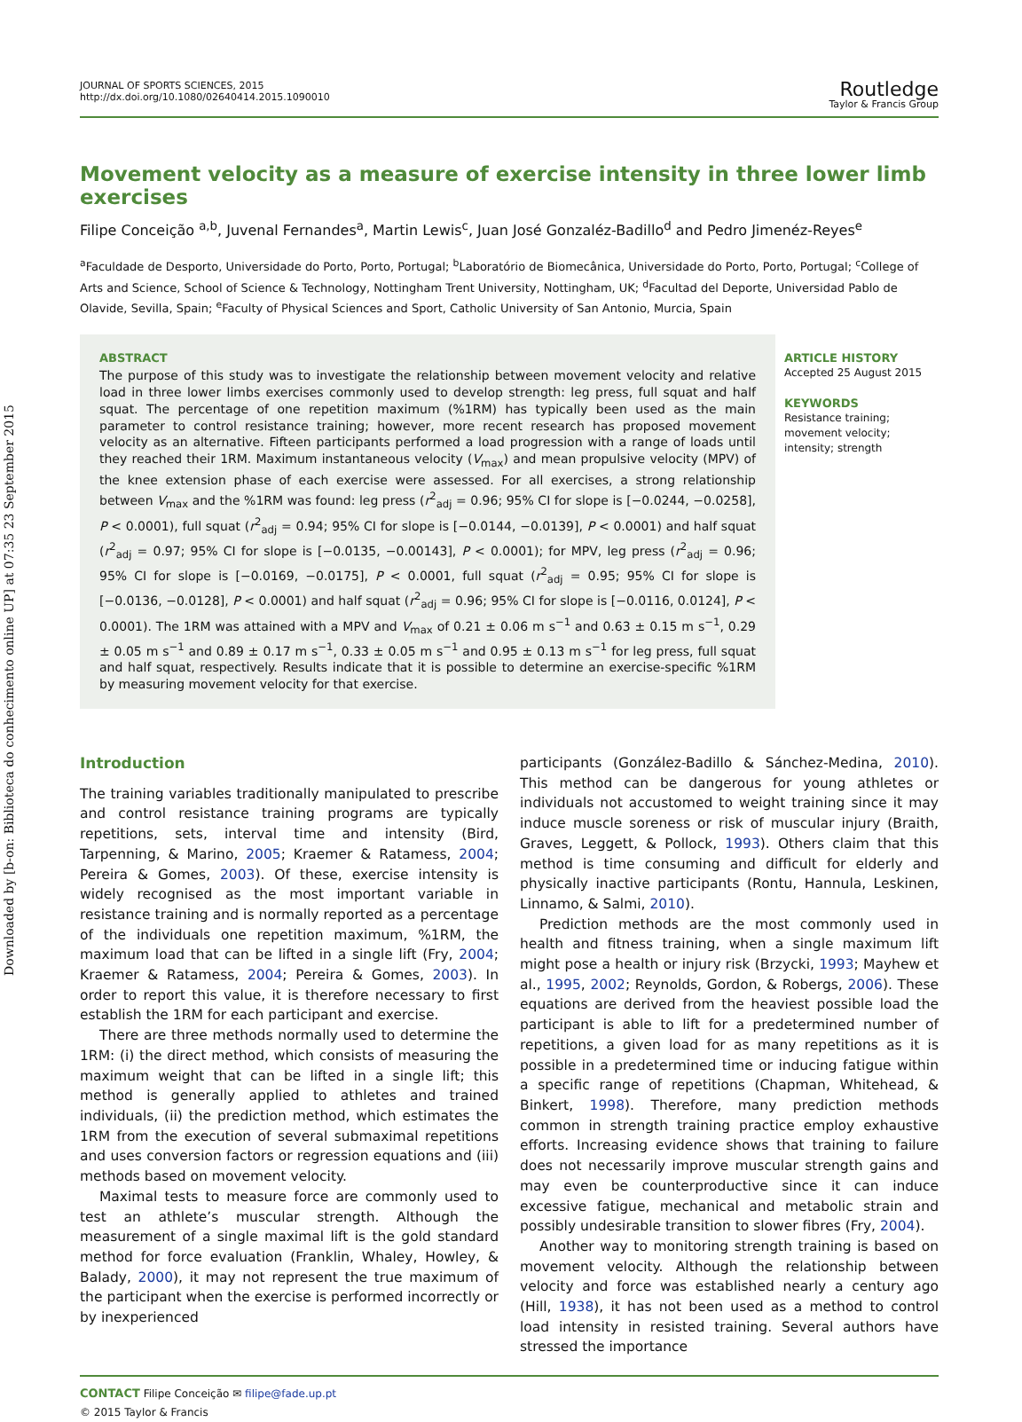Downloaded by [b-on: Biblioteca do conhecimento online UP] at 07:35 23 September 2015
JOURNAL OF SPORTS SCIENCES, 2015
http://dx.doi.org/10.1080/02640414.2015.1090010
Routledge
Taylor & Francis Group
Movement velocity as a measure of exercise intensity in three lower limb exercises
Filipe Conceição <sup>a,b</sup>, Juvenal Fernandes<sup>a</sup>, Martin Lewis<sup>c</sup>, Juan José Gonzaléz-Badillo<sup>d</sup> and Pedro Jimenéz-Reyes<sup>e</sup>
<sup>a</sup> Faculdade de Desporto, Universidade do Porto, Porto, Portugal; <sup>b</sup>Laboratório de Biomecânica, Universidade do Porto, Porto, Portugal; <sup>c</sup>College of Arts and Science, School of Science & Technology, Nottingham Trent University, Nottingham, UK; <sup>d</sup>Facultad del Deporte, Universidad Pablo de Olavide, Sevilla, Spain; <sup>e</sup>Faculty of Physical Sciences and Sport, Catholic University of San Antonio, Murcia, Spain
ABSTRACT
The purpose of this study was to investigate the relationship between movement velocity and relative load in three lower limbs exercises commonly used to develop strength: leg press, full squat and half squat. The percentage of one repetition maximum (%1RM) has typically been used as the main parameter to control resistance training; however, more recent research has proposed movement velocity as an alternative. Fifteen participants performed a load progression with a range of loads until they reached their 1RM. Maximum instantaneous velocity (V<sub>max</sub>) and mean propulsive velocity (MPV) of the knee extension phase of each exercise were assessed. For all exercises, a strong relationship between V<sub>max</sub> and the %1RM was found: leg press (r<sup>2</sup><sub>adj</sub> = 0.96; 95% CI for slope is [−0.0244, −0.0258], P < 0.0001), full squat (r<sup>2</sup><sub>adj</sub> = 0.94; 95% CI for slope is [−0.0144, −0.0139], P < 0.0001) and half squat (r<sup>2</sup><sub>adj</sub> = 0.97; 95% CI for slope is [−0.0135, −0.00143], P < 0.0001); for MPV, leg press (r<sup>2</sup><sub>adj</sub> = 0.96; 95% CI for slope is [−0.0169, −0.0175], P < 0.0001, full squat (r<sup>2</sup><sub>adj</sub> = 0.95; 95% CI for slope is [−0.0136, −0.0128], P < 0.0001) and half squat (r<sup>2</sup><sub>adj</sub> = 0.96; 95% CI for slope is [−0.0116, 0.0124], P < 0.0001). The 1RM was attained with a MPV and V<sub>max</sub> of 0.21 ± 0.06 m s<sup>−1</sup> and 0.63 ± 0.15 m s<sup>−1</sup>, 0.29 ± 0.05 m s<sup>−1</sup> and 0.89 ± 0.17 m s<sup>−1</sup>, 0.33 ± 0.05 m s<sup>−1</sup> and 0.95 ± 0.13 m s<sup>−1</sup> for leg press, full squat and half squat, respectively. Results indicate that it is possible to determine an exercise-specific %1RM by measuring movement velocity for that exercise.
ARTICLE HISTORY
Accepted 25 August 2015
KEYWORDS
Resistance training;
movement velocity;
intensity; strength
Introduction
The training variables traditionally manipulated to prescribe and control resistance training programs are typically repetitions, sets, interval time and intensity (Bird, Tarpenning, & Marino, 2005; Kraemer & Ratamess, 2004; Pereira & Gomes, 2003). Of these, exercise intensity is widely recognised as the most important variable in resistance training and is normally reported as a percentage of the individuals one repetition maximum, %1RM, the maximum load that can be lifted in a single lift (Fry, 2004; Kraemer & Ratamess, 2004; Pereira & Gomes, 2003). In order to report this value, it is therefore necessary to first establish the 1RM for each participant and exercise.
There are three methods normally used to determine the 1RM: (i) the direct method, which consists of measuring the maximum weight that can be lifted in a single lift; this method is generally applied to athletes and trained individuals, (ii) the prediction method, which estimates the 1RM from the execution of several submaximal repetitions and uses conversion factors or regression equations and (iii) methods based on movement velocity.
Maximal tests to measure force are commonly used to test an athlete’s muscular strength. Although the measurement of a single maximal lift is the gold standard method for force evaluation (Franklin, Whaley, Howley, & Balady, 2000), it may not represent the true maximum of the participant when the exercise is performed incorrectly or by inexperienced
participants (González-Badillo & Sánchez-Medina, 2010). This method can be dangerous for young athletes or individuals not accustomed to weight training since it may induce muscle soreness or risk of muscular injury (Braith, Graves, Leggett, & Pollock, 1993). Others claim that this method is time consuming and difficult for elderly and physically inactive participants (Rontu, Hannula, Leskinen, Linnamo, & Salmi, 2010).
Prediction methods are the most commonly used in health and fitness training, when a single maximum lift might pose a health or injury risk (Brzycki, 1993; Mayhew et al., 1995, 2002; Reynolds, Gordon, & Robergs, 2006). These equations are derived from the heaviest possible load the participant is able to lift for a predetermined number of repetitions, a given load for as many repetitions as it is possible in a predetermined time or inducing fatigue within a specific range of repetitions (Chapman, Whitehead, & Binkert, 1998). Therefore, many prediction methods common in strength training practice employ exhaustive efforts. Increasing evidence shows that training to failure does not necessarily improve muscular strength gains and may even be counterproductive since it can induce excessive fatigue, mechanical and metabolic strain and possibly undesirable transition to slower fibres (Fry, 2004).
Another way to monitoring strength training is based on movement velocity. Although the relationship between velocity and force was established nearly a century ago (Hill, 1938), it has not been used as a method to control load intensity in resisted training. Several authors have stressed the importance
CONTACT Filipe Conceição ✉ filipe@fade.up.pt
© 2015 Taylor & Francis